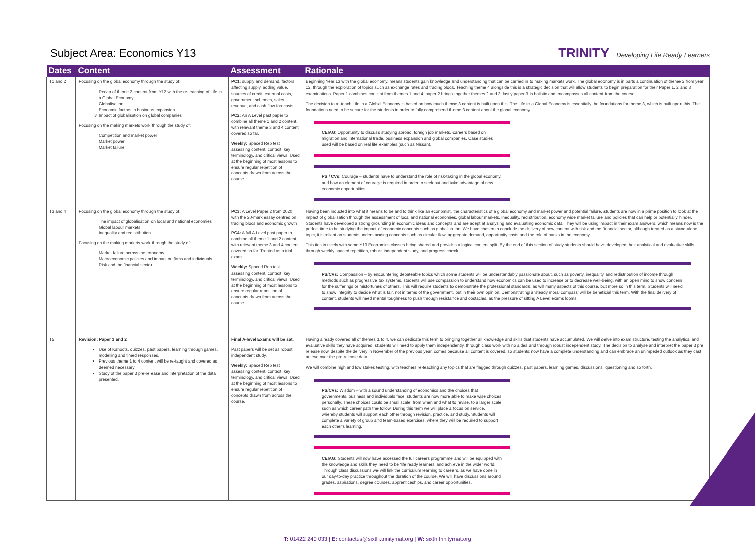Subject Area: Economics Y13
TRINITY Developing Life Ready Learners
| Dates | Content | Assessment | Rationale |
| --- | --- | --- | --- |
| T1 and 2 | Focusing on the global economy through the study of: i. Recap of theme 2 content from Y12 with the re-teaching of Life in a Global Economy ii. Globalisation iii. Economic factors in business expansion iv. Impact of globalisation on global companies Focusing on the making markets work through the study of: i. Competition and market power ii. Market power iii. Market failure | PC1: supply and demand, factors affecting supply, adding value, sources of credit, external costs, government schemes, sales revenue, and cash flow forecasts. PC2: An A Level past paper to combine all theme 1 and 2 content, with relevant theme 3 and 4 content covered so far. Weekly: Spaced Rep test assessing content, context, key terminology, and critical views. Used at the beginning of most lessons to ensure regular repetition of concepts drawn from across the course. | Beginning Year 13 with the global economy, means students gain knowledge and understanding that can be carried in to making markets work. The global economy is in parts a continuation of theme 2 from year 12, through the exploration of topics such as exchange rates and trading blocs. Teaching theme 4 alongside this is a strategic decision that will allow students to begin preparation for their Paper 1, 2 and 3 examinations. Paper 1 combines content from themes 1 and 4, paper 2 brings together themes 2 and 3, lastly paper 3 is holistic and encompasses all content from the course. The decision to re-teach Life in a Global Economy is based on how much theme 3 content is built upon this. The Life in a Global Economy is essentially the foundations for theme 3, which is built upon this. The foundations need to be secure for the students in order to fully comprehend theme 3 content about the global economy. CEIAG : Opportunity to discuss studying abroad, foreign job markets, careers based on migration and international trade, business expansion and global companies. Case studies used will be based on real life examples (such as Nissan). PS / CVs: Courage – students have to understand the role of risk-taking in the global economy, and how an element of courage is required in order to seek out and take advantage of new economic opportunities. |
| T3 and 4 | Focusing on the global economy through the study of: i. The impact of globalisation on local and national economies ii. Global labour markets iii. Inequality and redistribution Focusing on the making markets work through the study of: i. Market failure across the economy ii. Macroeconomic policies and impact on firms and individuals iii. Risk and the financial sector | PC3: A Level Paper 2 from 2020 with the 20-mark essay centred on trading blocs and economic growth PC4: A full A Level past paper to combine all theme 1 and 2 content, with relevant theme 3 and 4 content covered so far. Treated as a trial exam. Weekly: Spaced Rep test assessing content, context, key terminology, and critical views. Used at the beginning of most lessons to ensure regular repetition of concepts drawn from across the course. | Having been inducted into what it means to be and to think like an economist, the characteristics of a global economy and market power and potential failure, students are now in a prime position to look at the impact of globalisation through the assessment of local and national economies, global labour markets, inequality, redistribution, economy wide market failure and policies that can help or potentially hinder. Students have developed a strong grounding in economic ideas and concepts and are adept at analysing and evaluating economic data. They will be using impact in their exam answers, which means now is the perfect time to be studying the impact of economic concepts such as globalisation. We have chosen to conclude the delivery of new content with risk and the financial sector, although treated as a stand-alone topic, it is reliant on students understanding concepts such as circular flow, aggregate demand, opportunity costs and the role of banks in the economy. This ties in nicely with some Y13 Economics classes being shared and provides a logical content split. By the end of this section of study students should have developed their analytical and evaluative skills, through weekly spaced repetition, robust independent study, and progress check. PS/CVs: Compassion – by encountering debateable topics which some students will be understandably passionate about, such as poverty, inequality and redistribution of income through methods such as progressive tax systems, students will use compassion to understand how economics can be used to increase or to decrease well-being, with an open mind to show concern for the sufferings or misfortunes of others. This will require students to demonstrate the professional standards, as will many aspects of this course, but more so in this term. Students will need to show integrity to decide what is fair, not in terms of the government, but in their own opinion. Demonstrating a 'steady moral compass' will be beneficial this term. With the final delivery of content, students will need mental toughness to push through resistance and obstacles, as the pressure of sitting A Level exams looms. |
| T5 | Revision: Paper 1 and 2 Use of Kahoots, quizzes, past papers, learning through games, modelling and timed responses. Previous theme 1 to 4 content will be re-taught and covered as deemed necessary. Study of the paper 3 pre-release and interpretation of the data presented. | Final A-level Exams will be sat. Past papers will be set as robust independent study. Weekly: Spaced Rep test assessing content, context, key terminology, and critical views. Used at the beginning of most lessons to ensure regular repetition of concepts drawn from across the course. | Having already covered all of themes 1 to 4, we can dedicate this term to bringing together all knowledge and skills that students have accumulated. We will delve into exam structure, testing the analytical and evaluative skills they have acquired, students will need to apply them independently, through class work with no aides and through robust independent study. The decision to analyse and interpret the paper 3 pre release now, despite the delivery in November of the previous year, comes because all content is covered, so students now have a complete understanding and can embrace an unimpeded outlook as they cast an eye over the pre-release data. We will combine high and low stakes testing, with teachers re-teaching any topics that are flagged through quizzes, past papers, learning games, discussions, questioning and so forth. PS/CVs: Wisdom – with a sound understanding of economics and the choices that governments, business and individuals face, students are now more able to make wise choices personally. These choices could be small scale, from when and what to revise, to a larger scale such as which career path the follow. During this term we will place a focus on service, whereby students will support each other through revision, practice, and study. Students will complete a variety of group and team-based exercises, where they will be required to support each other's learning. CEIAG: Students will now have accessed the full careers programme and will be equipped with the knowledge and skills they need to be 'life ready learners' and achieve in the wider world. Through class discussions we will link the curriculum learning to careers, as we have done in our day-to-day practice throughout the duration of the course. We will have discussions around grades, aspirations, degree courses, apprenticeships, and career opportunities. |
T: 01422 240 033 | E: contactus@sixth.trinitymat.org | W: sixth.trinitymat.org